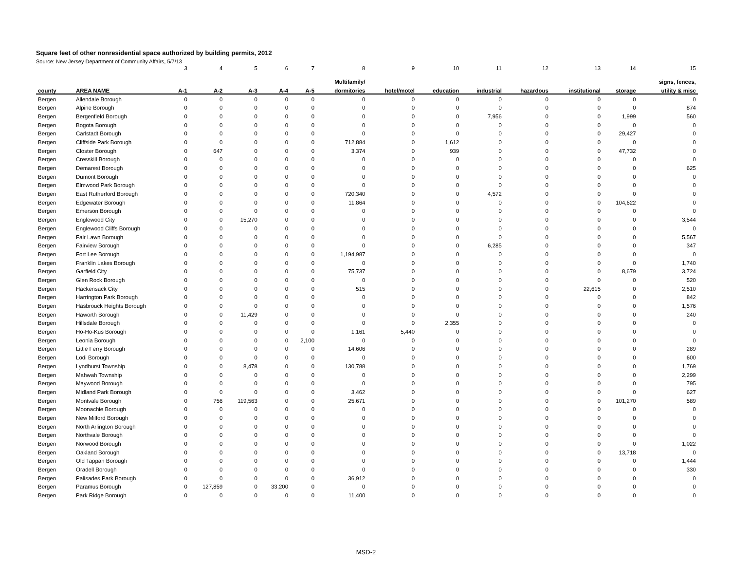Square feet of other nonresidential space authorized by building permits, 2012
Source: New Jersey Department of Community Affairs, 5/7/13
| | | 3 | 4 | 5 | 6 | 7 | 8 | 9 | 10 | 11 | 12 | 13 | 14 | 15 |
| --- | --- | --- | --- | --- | --- | --- | --- | --- | --- | --- | --- | --- | --- | --- |
| | | | | | | | Multifamily/ | | | | | | | signs, fences, |
| county | AREA NAME | A-1 | A-2 | A-3 | A-4 | A-5 | dormitories | hotel/motel | education | industrial | hazardous | institutional | storage | utility & misc |
| Bergen | Allendale Borough | 0 | 0 | 0 | 0 | 0 | 0 | 0 | 0 | 0 | 0 | 0 | 0 | 0 |
| Bergen | Alpine Borough | 0 | 0 | 0 | 0 | 0 | 0 | 0 | 0 | 0 | 0 | 0 | 0 | 874 |
| Bergen | Bergenfield Borough | 0 | 0 | 0 | 0 | 0 | 0 | 0 | 0 | 7,956 | 0 | 0 | 1,999 | 560 |
| Bergen | Bogota Borough | 0 | 0 | 0 | 0 | 0 | 0 | 0 | 0 | 0 | 0 | 0 | 0 | 0 |
| Bergen | Carlstadt Borough | 0 | 0 | 0 | 0 | 0 | 0 | 0 | 0 | 0 | 0 | 0 | 29,427 | 0 |
| Bergen | Cliffside Park Borough | 0 | 0 | 0 | 0 | 0 | 712,884 | 0 | 1,612 | 0 | 0 | 0 | 0 | 0 |
| Bergen | Closter Borough | 0 | 647 | 0 | 0 | 0 | 3,374 | 0 | 939 | 0 | 0 | 0 | 47,732 | 0 |
| Bergen | Cresskill Borough | 0 | 0 | 0 | 0 | 0 | 0 | 0 | 0 | 0 | 0 | 0 | 0 | 0 |
| Bergen | Demarest Borough | 0 | 0 | 0 | 0 | 0 | 0 | 0 | 0 | 0 | 0 | 0 | 0 | 625 |
| Bergen | Dumont Borough | 0 | 0 | 0 | 0 | 0 | 0 | 0 | 0 | 0 | 0 | 0 | 0 | 0 |
| Bergen | Elmwood Park Borough | 0 | 0 | 0 | 0 | 0 | 0 | 0 | 0 | 0 | 0 | 0 | 0 | 0 |
| Bergen | East Rutherford Borough | 0 | 0 | 0 | 0 | 0 | 720,340 | 0 | 0 | 4,572 | 0 | 0 | 0 | 0 |
| Bergen | Edgewater Borough | 0 | 0 | 0 | 0 | 0 | 11,864 | 0 | 0 | 0 | 0 | 0 | 104,622 | 0 |
| Bergen | Emerson Borough | 0 | 0 | 0 | 0 | 0 | 0 | 0 | 0 | 0 | 0 | 0 | 0 | 0 |
| Bergen | Englewood City | 0 | 0 | 15,270 | 0 | 0 | 0 | 0 | 0 | 0 | 0 | 0 | 0 | 3,544 |
| Bergen | Englewood Cliffs Borough | 0 | 0 | 0 | 0 | 0 | 0 | 0 | 0 | 0 | 0 | 0 | 0 | 0 |
| Bergen | Fair Lawn Borough | 0 | 0 | 0 | 0 | 0 | 0 | 0 | 0 | 0 | 0 | 0 | 0 | 5,567 |
| Bergen | Fairview Borough | 0 | 0 | 0 | 0 | 0 | 0 | 0 | 0 | 6,285 | 0 | 0 | 0 | 347 |
| Bergen | Fort Lee Borough | 0 | 0 | 0 | 0 | 0 | 1,194,987 | 0 | 0 | 0 | 0 | 0 | 0 | 0 |
| Bergen | Franklin Lakes Borough | 0 | 0 | 0 | 0 | 0 | 0 | 0 | 0 | 0 | 0 | 0 | 0 | 1,740 |
| Bergen | Garfield City | 0 | 0 | 0 | 0 | 0 | 75,737 | 0 | 0 | 0 | 0 | 0 | 8,679 | 3,724 |
| Bergen | Glen Rock Borough | 0 | 0 | 0 | 0 | 0 | 0 | 0 | 0 | 0 | 0 | 0 | 0 | 520 |
| Bergen | Hackensack City | 0 | 0 | 0 | 0 | 0 | 515 | 0 | 0 | 0 | 0 | 22,615 | 0 | 2,510 |
| Bergen | Harrington Park Borough | 0 | 0 | 0 | 0 | 0 | 0 | 0 | 0 | 0 | 0 | 0 | 0 | 842 |
| Bergen | Hasbrouck Heights Borough | 0 | 0 | 0 | 0 | 0 | 0 | 0 | 0 | 0 | 0 | 0 | 0 | 1,576 |
| Bergen | Haworth Borough | 0 | 0 | 11,429 | 0 | 0 | 0 | 0 | 0 | 0 | 0 | 0 | 0 | 240 |
| Bergen | Hillsdale Borough | 0 | 0 | 0 | 0 | 0 | 0 | 0 | 2,355 | 0 | 0 | 0 | 0 | 0 |
| Bergen | Ho-Ho-Kus Borough | 0 | 0 | 0 | 0 | 0 | 1,161 | 5,440 | 0 | 0 | 0 | 0 | 0 | 0 |
| Bergen | Leonia Borough | 0 | 0 | 0 | 0 | 2,100 | 0 | 0 | 0 | 0 | 0 | 0 | 0 | 0 |
| Bergen | Little Ferry Borough | 0 | 0 | 0 | 0 | 0 | 14,606 | 0 | 0 | 0 | 0 | 0 | 0 | 289 |
| Bergen | Lodi Borough | 0 | 0 | 0 | 0 | 0 | 0 | 0 | 0 | 0 | 0 | 0 | 0 | 600 |
| Bergen | Lyndhurst Township | 0 | 0 | 8,478 | 0 | 0 | 130,788 | 0 | 0 | 0 | 0 | 0 | 0 | 1,769 |
| Bergen | Mahwah Township | 0 | 0 | 0 | 0 | 0 | 0 | 0 | 0 | 0 | 0 | 0 | 0 | 2,299 |
| Bergen | Maywood Borough | 0 | 0 | 0 | 0 | 0 | 0 | 0 | 0 | 0 | 0 | 0 | 0 | 795 |
| Bergen | Midland Park Borough | 0 | 0 | 0 | 0 | 0 | 3,462 | 0 | 0 | 0 | 0 | 0 | 0 | 627 |
| Bergen | Montvale Borough | 0 | 756 | 119,563 | 0 | 0 | 25,671 | 0 | 0 | 0 | 0 | 0 | 101,270 | 589 |
| Bergen | Moonachie Borough | 0 | 0 | 0 | 0 | 0 | 0 | 0 | 0 | 0 | 0 | 0 | 0 | 0 |
| Bergen | New Milford Borough | 0 | 0 | 0 | 0 | 0 | 0 | 0 | 0 | 0 | 0 | 0 | 0 | 0 |
| Bergen | North Arlington Borough | 0 | 0 | 0 | 0 | 0 | 0 | 0 | 0 | 0 | 0 | 0 | 0 | 0 |
| Bergen | Northvale Borough | 0 | 0 | 0 | 0 | 0 | 0 | 0 | 0 | 0 | 0 | 0 | 0 | 0 |
| Bergen | Norwood Borough | 0 | 0 | 0 | 0 | 0 | 0 | 0 | 0 | 0 | 0 | 0 | 0 | 1,022 |
| Bergen | Oakland Borough | 0 | 0 | 0 | 0 | 0 | 0 | 0 | 0 | 0 | 0 | 0 | 13,718 | 0 |
| Bergen | Old Tappan Borough | 0 | 0 | 0 | 0 | 0 | 0 | 0 | 0 | 0 | 0 | 0 | 0 | 1,444 |
| Bergen | Oradell Borough | 0 | 0 | 0 | 0 | 0 | 0 | 0 | 0 | 0 | 0 | 0 | 0 | 330 |
| Bergen | Palisades Park Borough | 0 | 0 | 0 | 0 | 0 | 36,912 | 0 | 0 | 0 | 0 | 0 | 0 | 0 |
| Bergen | Paramus Borough | 0 | 127,859 | 0 | 33,200 | 0 | 0 | 0 | 0 | 0 | 0 | 0 | 0 | 0 |
| Bergen | Park Ridge Borough | 0 | 0 | 0 | 0 | 0 | 11,400 | 0 | 0 | 0 | 0 | 0 | 0 | 0 |
MSD-2